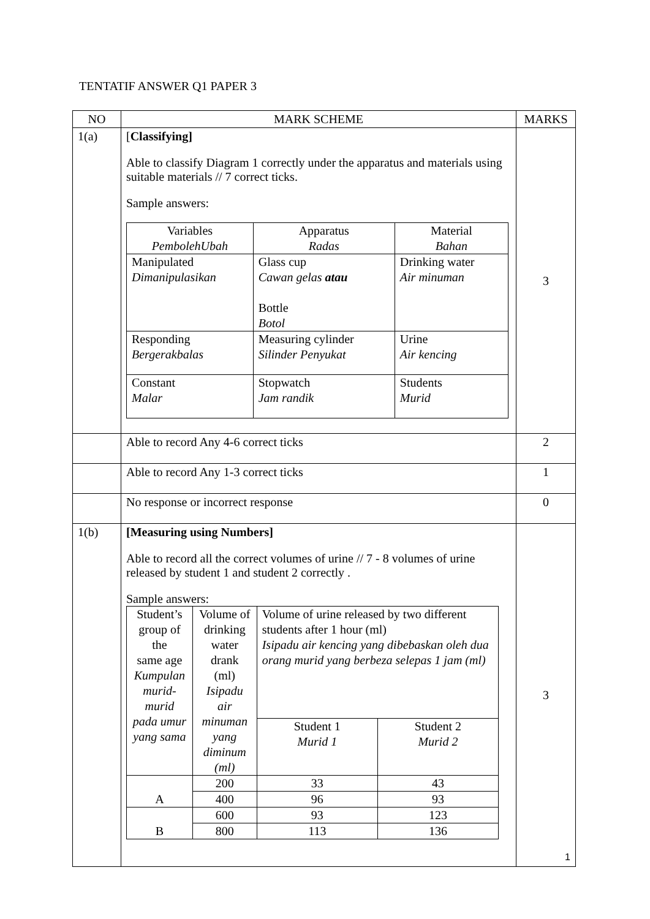TENTATIF ANSWER Q1 PAPER 3
| NO | MARK SCHEME | MARKS |
| --- | --- | --- |
| 1(a) | [ Classifying] Able to classify Diagram 1 correctly under the apparatus and materials using suitable materials // 7 correct ticks. Sample answers: / Variables PembolehUbah / Apparatus Radas / Material Bahan / / Manipulated Dimanipulasikan / Glass cup Cawan gelas atau Bottle Botol / Drinking water Air minuman / / Responding Bergerakbalas / Measuring cylinder Silinder Penyukat / Urine Air kencing / / Constant Malar / Stopwatch Jam randik / Students Murid / | 3 |
| | Able to record Any 4-6 correct ticks | 2 |
| | Able to record Any 1-3 correct ticks | 1 |
| | No response or incorrect response | 0 |
| 1(b) | [Measuring using Numbers] Able to record all the correct volumes of urine // 7 - 8 volumes of urine released by student 1 and student 2 correctly . Sample answers: / Student’s group of the same age Kumpulan murid-murid pada umur yang sama / Volume of drinking water drank (ml) Isipadu air minuman yang diminum (ml) / Volume of urine released by two different students after 1 hour (ml) Isipadu air kencing yang dibebaskan oleh dua orang murid yang berbeza selepas 1 jam (ml) / / / / / Student 1 Murid 1 / Student 2 Murid 2 / / A / 200 / 33 / 43 / / / 400 / 96 / 93 / / B / 600 / 93 / 123 / / / 800 / 113 / 136 / | 3 |
1